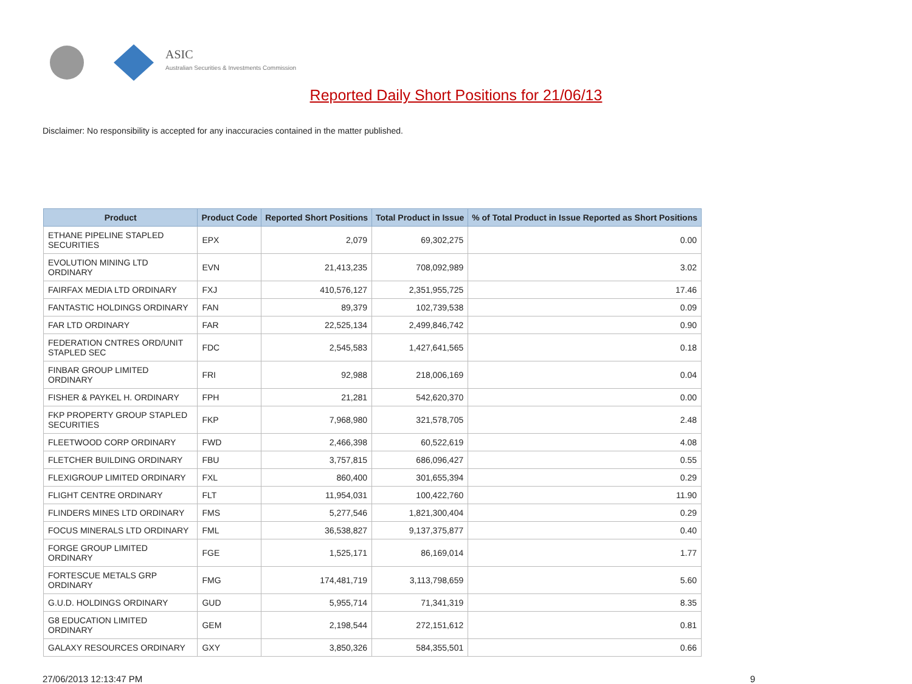ASIC
Australian Securities & Investments Commission
Reported Daily Short Positions for 21/06/13
Disclaimer: No responsibility is accepted for any inaccuracies contained in the matter published.
| Product | Product Code | Reported Short Positions | Total Product in Issue | % of Total Product in Issue Reported as Short Positions |
| --- | --- | --- | --- | --- |
| ETHANE PIPELINE STAPLED SECURITIES | EPX | 2,079 | 69,302,275 | 0.00 |
| EVOLUTION MINING LTD ORDINARY | EVN | 21,413,235 | 708,092,989 | 3.02 |
| FAIRFAX MEDIA LTD ORDINARY | FXJ | 410,576,127 | 2,351,955,725 | 17.46 |
| FANTASTIC HOLDINGS ORDINARY | FAN | 89,379 | 102,739,538 | 0.09 |
| FAR LTD ORDINARY | FAR | 22,525,134 | 2,499,846,742 | 0.90 |
| FEDERATION CNTRES ORD/UNIT STAPLED SEC | FDC | 2,545,583 | 1,427,641,565 | 0.18 |
| FINBAR GROUP LIMITED ORDINARY | FRI | 92,988 | 218,006,169 | 0.04 |
| FISHER & PAYKEL H. ORDINARY | FPH | 21,281 | 542,620,370 | 0.00 |
| FKP PROPERTY GROUP STAPLED SECURITIES | FKP | 7,968,980 | 321,578,705 | 2.48 |
| FLEETWOOD CORP ORDINARY | FWD | 2,466,398 | 60,522,619 | 4.08 |
| FLETCHER BUILDING ORDINARY | FBU | 3,757,815 | 686,096,427 | 0.55 |
| FLEXIGROUP LIMITED ORDINARY | FXL | 860,400 | 301,655,394 | 0.29 |
| FLIGHT CENTRE ORDINARY | FLT | 11,954,031 | 100,422,760 | 11.90 |
| FLINDERS MINES LTD ORDINARY | FMS | 5,277,546 | 1,821,300,404 | 0.29 |
| FOCUS MINERALS LTD ORDINARY | FML | 36,538,827 | 9,137,375,877 | 0.40 |
| FORGE GROUP LIMITED ORDINARY | FGE | 1,525,171 | 86,169,014 | 1.77 |
| FORTESCUE METALS GRP ORDINARY | FMG | 174,481,719 | 3,113,798,659 | 5.60 |
| G.U.D. HOLDINGS ORDINARY | GUD | 5,955,714 | 71,341,319 | 8.35 |
| G8 EDUCATION LIMITED ORDINARY | GEM | 2,198,544 | 272,151,612 | 0.81 |
| GALAXY RESOURCES ORDINARY | GXY | 3,850,326 | 584,355,501 | 0.66 |
27/06/2013 12:13:47 PM 9